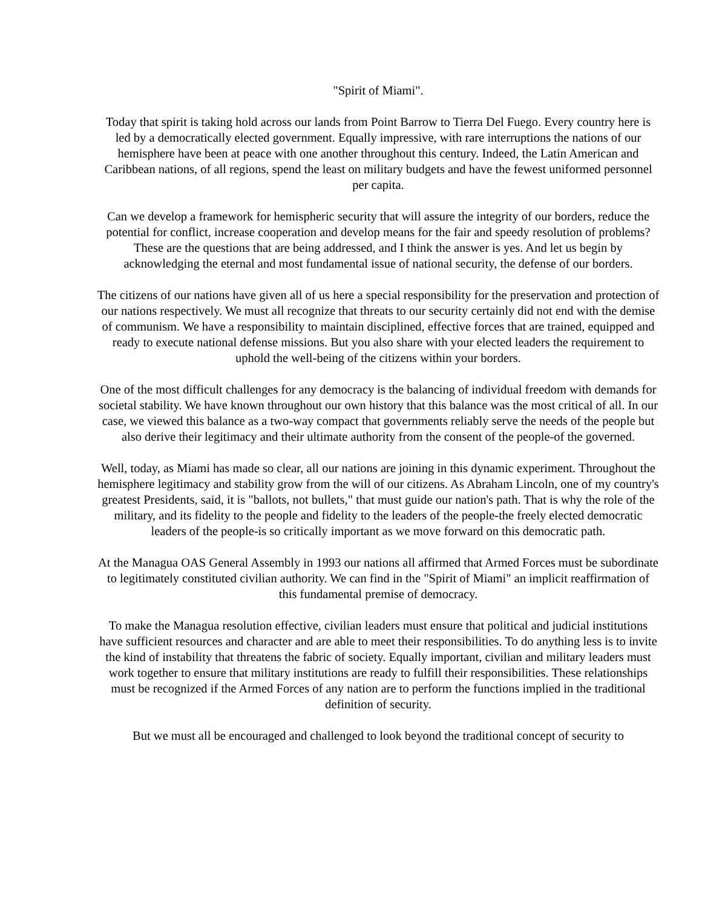"Spirit of Miami".
Today that spirit is taking hold across our lands from Point Barrow to Tierra Del Fuego. Every country here is led by a democratically elected government. Equally impressive, with rare interruptions the nations of our hemisphere have been at peace with one another throughout this century. Indeed, the Latin American and Caribbean nations, of all regions, spend the least on military budgets and have the fewest uniformed personnel per capita.
Can we develop a framework for hemispheric security that will assure the integrity of our borders, reduce the potential for conflict, increase cooperation and develop means for the fair and speedy resolution of problems? These are the questions that are being addressed, and I think the answer is yes. And let us begin by acknowledging the eternal and most fundamental issue of national security, the defense of our borders.
The citizens of our nations have given all of us here a special responsibility for the preservation and protection of our nations respectively. We must all recognize that threats to our security certainly did not end with the demise of communism. We have a responsibility to maintain disciplined, effective forces that are trained, equipped and ready to execute national defense missions. But you also share with your elected leaders the requirement to uphold the well-being of the citizens within your borders.
One of the most difficult challenges for any democracy is the balancing of individual freedom with demands for societal stability. We have known throughout our own history that this balance was the most critical of all. In our case, we viewed this balance as a two-way compact that governments reliably serve the needs of the people but also derive their legitimacy and their ultimate authority from the consent of the people-of the governed.
Well, today, as Miami has made so clear, all our nations are joining in this dynamic experiment. Throughout the hemisphere legitimacy and stability grow from the will of our citizens. As Abraham Lincoln, one of my country's greatest Presidents, said, it is "ballots, not bullets," that must guide our nation's path. That is why the role of the military, and its fidelity to the people and fidelity to the leaders of the people-the freely elected democratic leaders of the people-is so critically important as we move forward on this democratic path.
At the Managua OAS General Assembly in 1993 our nations all affirmed that Armed Forces must be subordinate to legitimately constituted civilian authority. We can find in the "Spirit of Miami" an implicit reaffirmation of this fundamental premise of democracy.
To make the Managua resolution effective, civilian leaders must ensure that political and judicial institutions have sufficient resources and character and are able to meet their responsibilities. To do anything less is to invite the kind of instability that threatens the fabric of society. Equally important, civilian and military leaders must work together to ensure that military institutions are ready to fulfill their responsibilities. These relationships must be recognized if the Armed Forces of any nation are to perform the functions implied in the traditional definition of security.
But we must all be encouraged and challenged to look beyond the traditional concept of security to